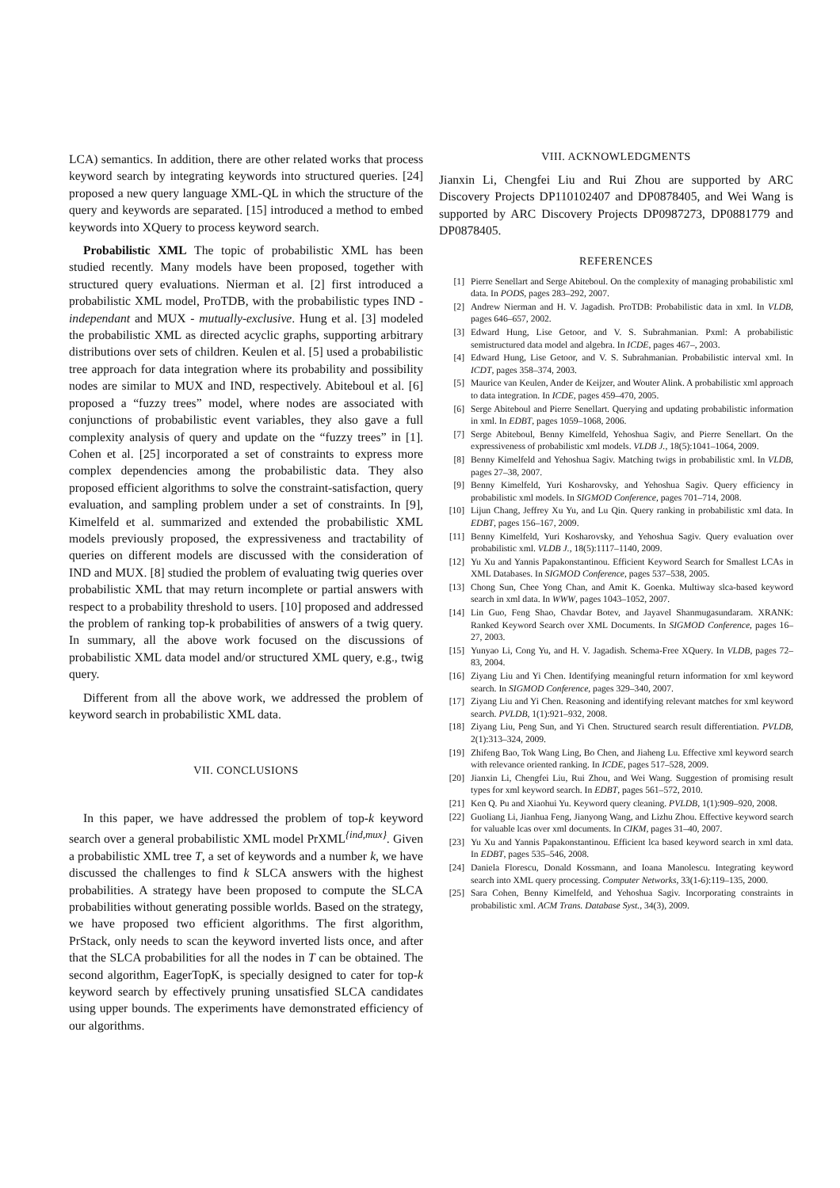LCA) semantics. In addition, there are other related works that process keyword search by integrating keywords into structured queries. [24] proposed a new query language XML-QL in which the structure of the query and keywords are separated. [15] introduced a method to embed keywords into XQuery to process keyword search.
Probabilistic XML The topic of probabilistic XML has been studied recently. Many models have been proposed, together with structured query evaluations. Nierman et al. [2] first introduced a probabilistic XML model, ProTDB, with the probabilistic types IND - independant and MUX - mutually-exclusive. Hung et al. [3] modeled the probabilistic XML as directed acyclic graphs, supporting arbitrary distributions over sets of children. Keulen et al. [5] used a probabilistic tree approach for data integration where its probability and possibility nodes are similar to MUX and IND, respectively. Abiteboul et al. [6] proposed a “fuzzy trees” model, where nodes are associated with conjunctions of probabilistic event variables, they also gave a full complexity analysis of query and update on the “fuzzy trees” in [1]. Cohen et al. [25] incorporated a set of constraints to express more complex dependencies among the probabilistic data. They also proposed efficient algorithms to solve the constraint-satisfaction, query evaluation, and sampling problem under a set of constraints. In [9], Kimelfeld et al. summarized and extended the probabilistic XML models previously proposed, the expressiveness and tractability of queries on different models are discussed with the consideration of IND and MUX. [8] studied the problem of evaluating twig queries over probabilistic XML that may return incomplete or partial answers with respect to a probability threshold to users. [10] proposed and addressed the problem of ranking top-k probabilities of answers of a twig query. In summary, all the above work focused on the discussions of probabilistic XML data model and/or structured XML query, e.g., twig query.
Different from all the above work, we addressed the problem of keyword search in probabilistic XML data.
VII. CONCLUSIONS
In this paper, we have addressed the problem of top-k keyword search over a general probabilistic XML model PrXML<sup>{ind,mux}</sup>. Given a probabilistic XML tree T, a set of keywords and a number k, we have discussed the challenges to find k SLCA answers with the highest probabilities. A strategy have been proposed to compute the SLCA probabilities without generating possible worlds. Based on the strategy, we have proposed two efficient algorithms. The first algorithm, PrStack, only needs to scan the keyword inverted lists once, and after that the SLCA probabilities for all the nodes in T can be obtained. The second algorithm, EagerTopK, is specially designed to cater for top-k keyword search by effectively pruning unsatisfied SLCA candidates using upper bounds. The experiments have demonstrated efficiency of our algorithms.
VIII. ACKNOWLEDGMENTS
Jianxin Li, Chengfei Liu and Rui Zhou are supported by ARC Discovery Projects DP110102407 and DP0878405, and Wei Wang is supported by ARC Discovery Projects DP0987273, DP0881779 and DP0878405.
REFERENCES
[1] Pierre Senellart and Serge Abiteboul. On the complexity of managing probabilistic xml data. In PODS, pages 283–292, 2007.
[2] Andrew Nierman and H. V. Jagadish. ProTDB: Probabilistic data in xml. In VLDB, pages 646–657, 2002.
[3] Edward Hung, Lise Getoor, and V. S. Subrahmanian. Pxml: A probabilistic semistructured data model and algebra. In ICDE, pages 467–, 2003.
[4] Edward Hung, Lise Getoor, and V. S. Subrahmanian. Probabilistic interval xml. In ICDT, pages 358–374, 2003.
[5] Maurice van Keulen, Ander de Keijzer, and Wouter Alink. A probabilistic xml approach to data integration. In ICDE, pages 459–470, 2005.
[6] Serge Abiteboul and Pierre Senellart. Querying and updating probabilistic information in xml. In EDBT, pages 1059–1068, 2006.
[7] Serge Abiteboul, Benny Kimelfeld, Yehoshua Sagiv, and Pierre Senellart. On the expressiveness of probabilistic xml models. VLDB J., 18(5):1041–1064, 2009.
[8] Benny Kimelfeld and Yehoshua Sagiv. Matching twigs in probabilistic xml. In VLDB, pages 27–38, 2007.
[9] Benny Kimelfeld, Yuri Kosharovsky, and Yehoshua Sagiv. Query efficiency in probabilistic xml models. In SIGMOD Conference, pages 701–714, 2008.
[10] Lijun Chang, Jeffrey Xu Yu, and Lu Qin. Query ranking in probabilistic xml data. In EDBT, pages 156–167, 2009.
[11] Benny Kimelfeld, Yuri Kosharovsky, and Yehoshua Sagiv. Query evaluation over probabilistic xml. VLDB J., 18(5):1117–1140, 2009.
[12] Yu Xu and Yannis Papakonstantinou. Efficient Keyword Search for Smallest LCAs in XML Databases. In SIGMOD Conference, pages 537–538, 2005.
[13] Chong Sun, Chee Yong Chan, and Amit K. Goenka. Multiway slca-based keyword search in xml data. In WWW, pages 1043–1052, 2007.
[14] Lin Guo, Feng Shao, Chavdar Botev, and Jayavel Shanmugasundaram. XRANK: Ranked Keyword Search over XML Documents. In SIGMOD Conference, pages 16–27, 2003.
[15] Yunyao Li, Cong Yu, and H. V. Jagadish. Schema-Free XQuery. In VLDB, pages 72–83, 2004.
[16] Ziyang Liu and Yi Chen. Identifying meaningful return information for xml keyword search. In SIGMOD Conference, pages 329–340, 2007.
[17] Ziyang Liu and Yi Chen. Reasoning and identifying relevant matches for xml keyword search. PVLDB, 1(1):921–932, 2008.
[18] Ziyang Liu, Peng Sun, and Yi Chen. Structured search result differentiation. PVLDB, 2(1):313–324, 2009.
[19] Zhifeng Bao, Tok Wang Ling, Bo Chen, and Jiaheng Lu. Effective xml keyword search with relevance oriented ranking. In ICDE, pages 517–528, 2009.
[20] Jianxin Li, Chengfei Liu, Rui Zhou, and Wei Wang. Suggestion of promising result types for xml keyword search. In EDBT, pages 561–572, 2010.
[21] Ken Q. Pu and Xiaohui Yu. Keyword query cleaning. PVLDB, 1(1):909–920, 2008.
[22] Guoliang Li, Jianhua Feng, Jianyong Wang, and Lizhu Zhou. Effective keyword search for valuable lcas over xml documents. In CIKM, pages 31–40, 2007.
[23] Yu Xu and Yannis Papakonstantinou. Efficient lca based keyword search in xml data. In EDBT, pages 535–546, 2008.
[24] Daniela Florescu, Donald Kossmann, and Ioana Manolescu. Integrating keyword search into XML query processing. Computer Networks, 33(1-6):119–135, 2000.
[25] Sara Cohen, Benny Kimelfeld, and Yehoshua Sagiv. Incorporating constraints in probabilistic xml. ACM Trans. Database Syst., 34(3), 2009.